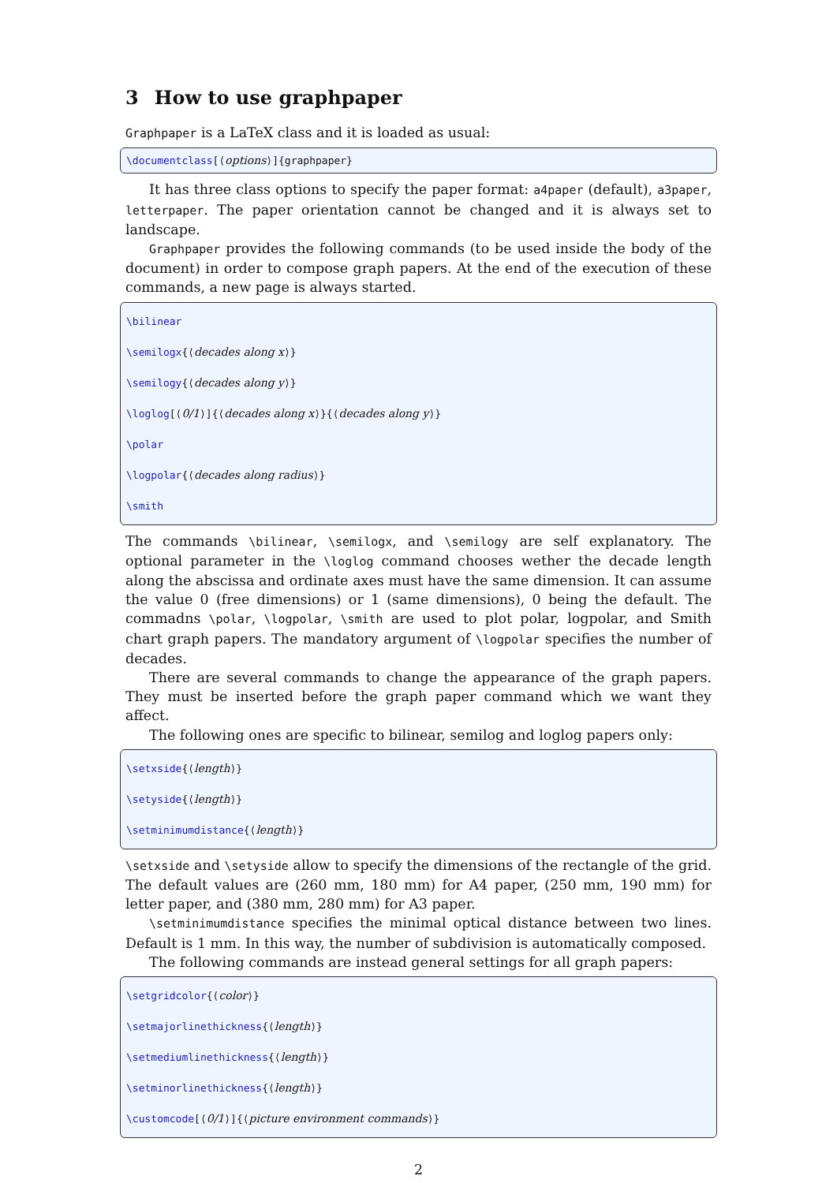3 How to use graphpaper
Graphpaper is a LaTeX class and it is loaded as usual:
\documentclass[⟨options⟩]{graphpaper}
It has three class options to specify the paper format: a4paper (default), a3paper, letterpaper. The paper orientation cannot be changed and it is always set to landscape.
Graphpaper provides the following commands (to be used inside the body of the document) in order to compose graph papers. At the end of the execution of these commands, a new page is always started.
\bilinear
\semilogx{⟨decades along x⟩}
\semilogy{⟨decades along y⟩}
\loglog[⟨0/1⟩]{⟨decades along x⟩}{⟨decades along y⟩}
\polar
\logpolar{⟨decades along radius⟩}
\smith
The commands \bilinear, \semilogx, and \semilogy are self explanatory. The optional parameter in the \loglog command chooses wether the decade length along the abscissa and ordinate axes must have the same dimension. It can assume the value 0 (free dimensions) or 1 (same dimensions), 0 being the default. The commadns \polar, \logpolar, \smith are used to plot polar, logpolar, and Smith chart graph papers. The mandatory argument of \logpolar specifies the number of decades.
There are several commands to change the appearance of the graph papers. They must be inserted before the graph paper command which we want they affect.
The following ones are specific to bilinear, semilog and loglog papers only:
\setxside{⟨length⟩}
\setyside{⟨length⟩}
\setminimumdistance{⟨length⟩}
\setxside and \setyside allow to specify the dimensions of the rectangle of the grid. The default values are (260 mm, 180 mm) for A4 paper, (250 mm, 190 mm) for letter paper, and (380 mm, 280 mm) for A3 paper.
\setminimumdistance specifies the minimal optical distance between two lines. Default is 1 mm. In this way, the number of subdivision is automatically composed.
The following commands are instead general settings for all graph papers:
\setgridcolor{⟨color⟩}
\setmajorlinethickness{⟨length⟩}
\setmediumlinethickness{⟨length⟩}
\setminorlinethickness{⟨length⟩}
\customcode[⟨0/1⟩]{⟨picture environment commands⟩}
2